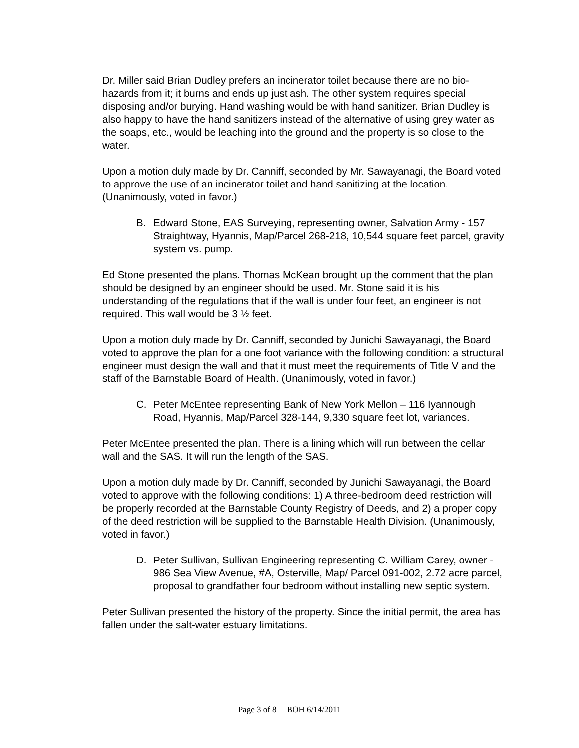Dr. Miller said Brian Dudley prefers an incinerator toilet because there are no bio-hazards from it; it burns and ends up just ash. The other system requires special disposing and/or burying. Hand washing would be with hand sanitizer. Brian Dudley is also happy to have the hand sanitizers instead of the alternative of using grey water as the soaps, etc., would be leaching into the ground and the property is so close to the water.
Upon a motion duly made by Dr. Canniff, seconded by Mr. Sawayanagi, the Board voted to approve the use of an incinerator toilet and hand sanitizing at the location. (Unanimously, voted in favor.)
B. Edward Stone, EAS Surveying, representing owner, Salvation Army - 157 Straightway, Hyannis, Map/Parcel 268-218, 10,544 square feet parcel, gravity system vs. pump.
Ed Stone presented the plans. Thomas McKean brought up the comment that the plan should be designed by an engineer should be used. Mr. Stone said it is his understanding of the regulations that if the wall is under four feet, an engineer is not required. This wall would be 3 ½ feet.
Upon a motion duly made by Dr. Canniff, seconded by Junichi Sawayanagi, the Board voted to approve the plan for a one foot variance with the following condition: a structural engineer must design the wall and that it must meet the requirements of Title V and the staff of the Barnstable Board of Health. (Unanimously, voted in favor.)
C. Peter McEntee representing Bank of New York Mellon – 116 Iyannough Road, Hyannis, Map/Parcel 328-144, 9,330 square feet lot, variances.
Peter McEntee presented the plan. There is a lining which will run between the cellar wall and the SAS. It will run the length of the SAS.
Upon a motion duly made by Dr. Canniff, seconded by Junichi Sawayanagi, the Board voted to approve with the following conditions: 1) A three-bedroom deed restriction will be properly recorded at the Barnstable County Registry of Deeds, and 2) a proper copy of the deed restriction will be supplied to the Barnstable Health Division. (Unanimously, voted in favor.)
D. Peter Sullivan, Sullivan Engineering representing C. William Carey, owner - 986 Sea View Avenue, #A, Osterville, Map/ Parcel 091-002, 2.72 acre parcel, proposal to grandfather four bedroom without installing new septic system.
Peter Sullivan presented the history of the property. Since the initial permit, the area has fallen under the salt-water estuary limitations.
Page 3 of 8 BOH 6/14/2011